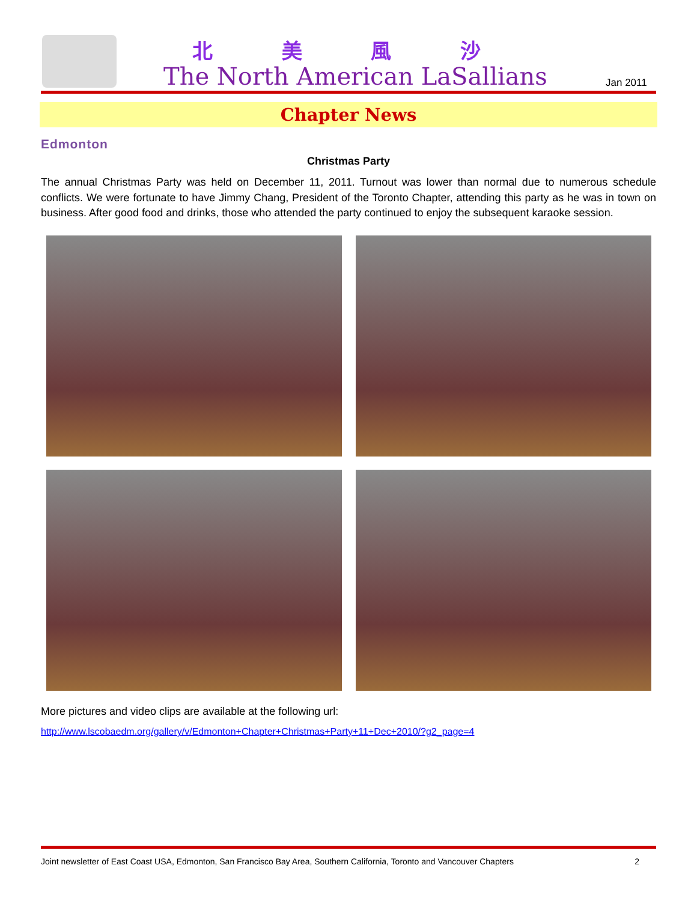北 美 風 沙
The North American LaSallians Jan 2011
Chapter News
Edmonton
Christmas Party
The annual Christmas Party was held on December 11, 2011. Turnout was lower than normal due to numerous schedule conflicts. We were fortunate to have Jimmy Chang, President of the Toronto Chapter, attending this party as he was in town on business. After good food and drinks, those who attended the party continued to enjoy the subsequent karaoke session.
More pictures and video clips are available at the following url:
http://www.lscobaedm.org/gallery/v/Edmonton+Chapter+Christmas+Party+11+Dec+2010/?g2_page=4
Joint newsletter of East Coast USA, Edmonton, San Francisco Bay Area, Southern California, Toronto and Vancouver Chapters 2